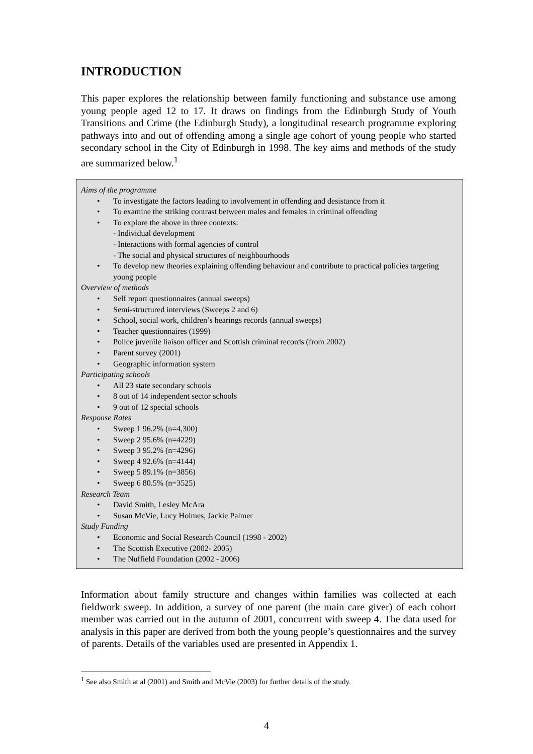INTRODUCTION
This paper explores the relationship between family functioning and substance use among young people aged 12 to 17. It draws on findings from the Edinburgh Study of Youth Transitions and Crime (the Edinburgh Study), a longitudinal research programme exploring pathways into and out of offending among a single age cohort of young people who started secondary school in the City of Edinburgh in 1998. The key aims and methods of the study are summarized below.<sup>1</sup>
Aims of the programme
To investigate the factors leading to involvement in offending and desistance from it
To examine the striking contrast between males and females in criminal offending
To explore the above in three contexts:
- Individual development
- Interactions with formal agencies of control
- The social and physical structures of neighbourhoods
To develop new theories explaining offending behaviour and contribute to practical policies targeting young people
Overview of methods
Self report questionnaires (annual sweeps)
Semi-structured interviews (Sweeps 2 and 6)
School, social work, children’s hearings records (annual sweeps)
Teacher questionnaires (1999)
Police juvenile liaison officer and Scottish criminal records (from 2002)
Parent survey (2001)
Geographic information system
Participating schools
All 23 state secondary schools
8 out of 14 independent sector schools
9 out of 12 special schools
Response Rates
Sweep 1 96.2% (n=4,300)
Sweep 2 95.6% (n=4229)
Sweep 3 95.2% (n=4296)
Sweep 4 92.6% (n=4144)
Sweep 5 89.1% (n=3856)
Sweep 6 80.5% (n=3525)
Research Team
David Smith, Lesley McAra
Susan McVie, Lucy Holmes, Jackie Palmer
Study Funding
Economic and Social Research Council (1998 - 2002)
The Scottish Executive (2002- 2005)
The Nuffield Foundation (2002 - 2006)
Information about family structure and changes within families was collected at each fieldwork sweep. In addition, a survey of one parent (the main care giver) of each cohort member was carried out in the autumn of 2001, concurrent with sweep 4. The data used for analysis in this paper are derived from both the young people’s questionnaires and the survey of parents. Details of the variables used are presented in Appendix 1.
<sup>1</sup> See also Smith at al (2001) and Smith and McVie (2003) for further details of the study.
4